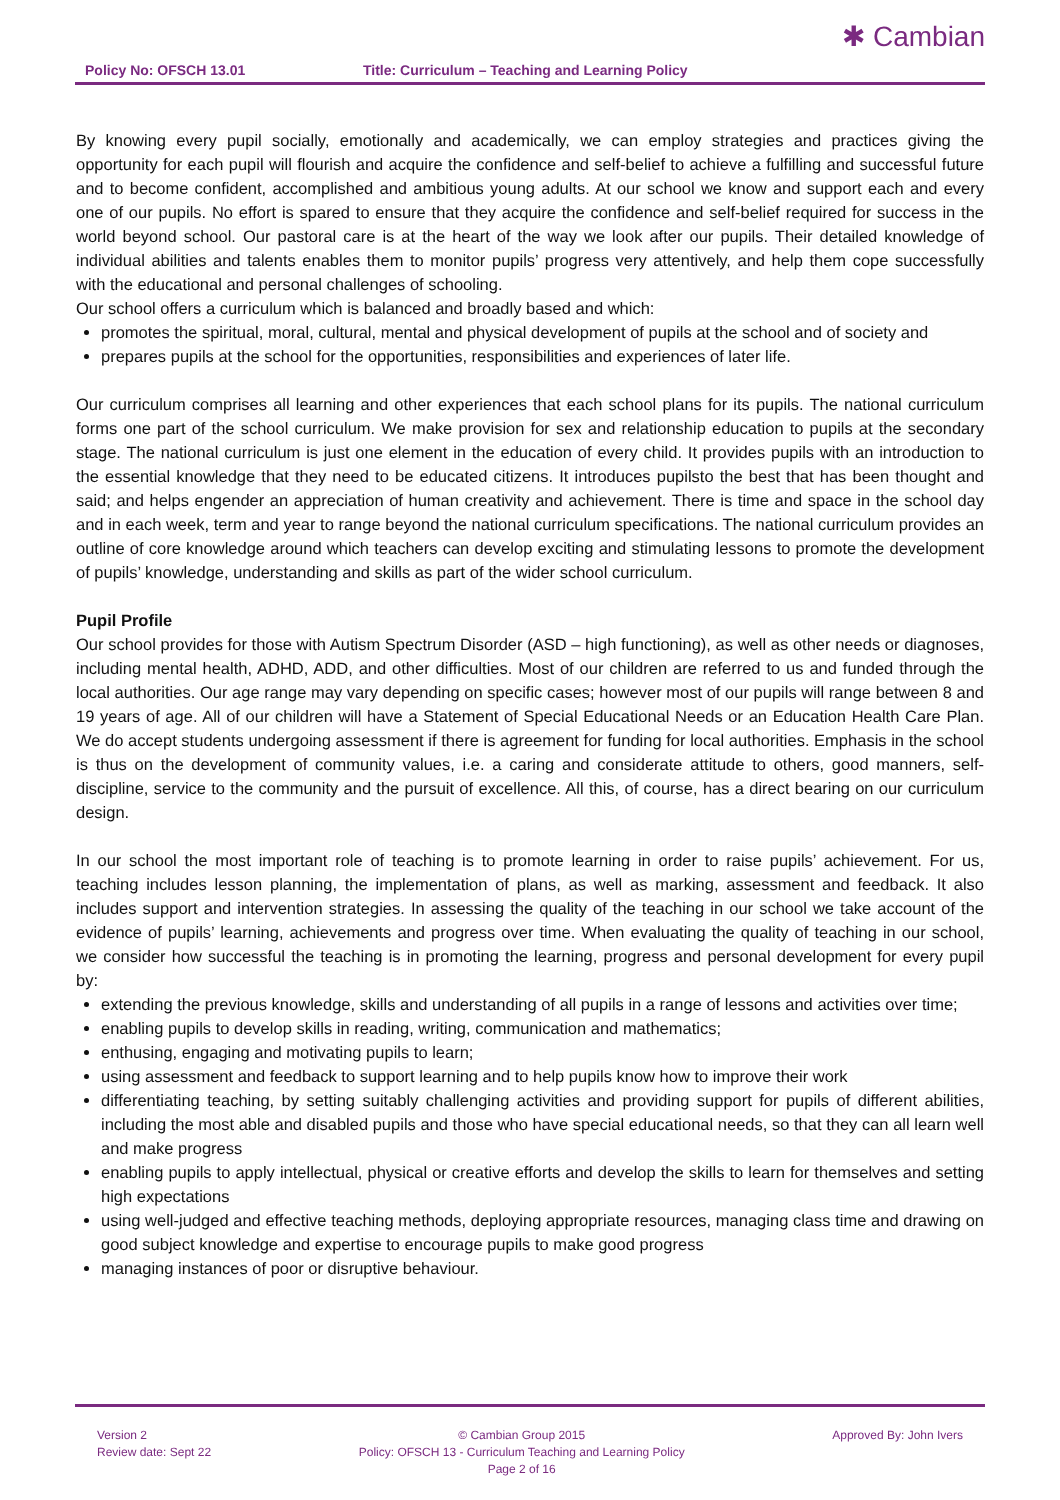Policy No: OFSCH 13.01 Title: Curriculum – Teaching and Learning Policy
✱ Cambian
By knowing every pupil socially, emotionally and academically, we can employ strategies and practices giving the opportunity for each pupil will flourish and acquire the confidence and self-belief to achieve a fulfilling and successful future and to become confident, accomplished and ambitious young adults. At our school we know and support each and every one of our pupils. No effort is spared to ensure that they acquire the confidence and self-belief required for success in the world beyond school. Our pastoral care is at the heart of the way we look after our pupils. Their detailed knowledge of individual abilities and talents enables them to monitor pupils’ progress very attentively, and help them cope successfully with the educational and personal challenges of schooling.
Our school offers a curriculum which is balanced and broadly based and which:
promotes the spiritual, moral, cultural, mental and physical development of pupils at the school and of society and
prepares pupils at the school for the opportunities, responsibilities and experiences of later life.
Our curriculum comprises all learning and other experiences that each school plans for its pupils. The national curriculum forms one part of the school curriculum. We make provision for sex and relationship education to pupils at the secondary stage. The national curriculum is just one element in the education of every child. It provides pupils with an introduction to the essential knowledge that they need to be educated citizens. It introduces pupilsto the best that has been thought and said; and helps engender an appreciation of human creativity and achievement. There is time and space in the school day and in each week, term and year to range beyond the national curriculum specifications. The national curriculum provides an outline of core knowledge around which teachers can develop exciting and stimulating lessons to promote the development of pupils’ knowledge, understanding and skills as part of the wider school curriculum.
Pupil Profile
Our school provides for those with Autism Spectrum Disorder (ASD – high functioning), as well as other needs or diagnoses, including mental health, ADHD, ADD, and other difficulties. Most of our children are referred to us and funded through the local authorities. Our age range may vary depending on specific cases; however most of our pupils will range between 8 and 19 years of age. All of our children will have a Statement of Special Educational Needs or an Education Health Care Plan. We do accept students undergoing assessment if there is agreement for funding for local authorities. Emphasis in the school is thus on the development of community values, i.e. a caring and considerate attitude to others, good manners, self-discipline, service to the community and the pursuit of excellence. All this, of course, has a direct bearing on our curriculum design.
In our school the most important role of teaching is to promote learning in order to raise pupils’ achievement. For us, teaching includes lesson planning, the implementation of plans, as well as marking, assessment and feedback. It also includes support and intervention strategies. In assessing the quality of the teaching in our school we take account of the evidence of pupils’ learning, achievements and progress over time. When evaluating the quality of teaching in our school, we consider how successful the teaching is in promoting the learning, progress and personal development for every pupil by:
extending the previous knowledge, skills and understanding of all pupils in a range of lessons and activities over time;
enabling pupils to develop skills in reading, writing, communication and mathematics;
enthusing, engaging and motivating pupils to learn;
using assessment and feedback to support learning and to help pupils know how to improve their work
differentiating teaching, by setting suitably challenging activities and providing support for pupils of different abilities, including the most able and disabled pupils and those who have special educational needs, so that they can all learn well and make progress
enabling pupils to apply intellectual, physical or creative efforts and develop the skills to learn for themselves and setting high expectations
using well-judged and effective teaching methods, deploying appropriate resources, managing class time and drawing on good subject knowledge and expertise to encourage pupils to make good progress
managing instances of poor or disruptive behaviour.
Version 2
Review date: Sept 22
© Cambian Group 2015
Policy: OFSCH 13 - Curriculum Teaching and Learning Policy
Page 2 of 16
Approved By: John Ivers